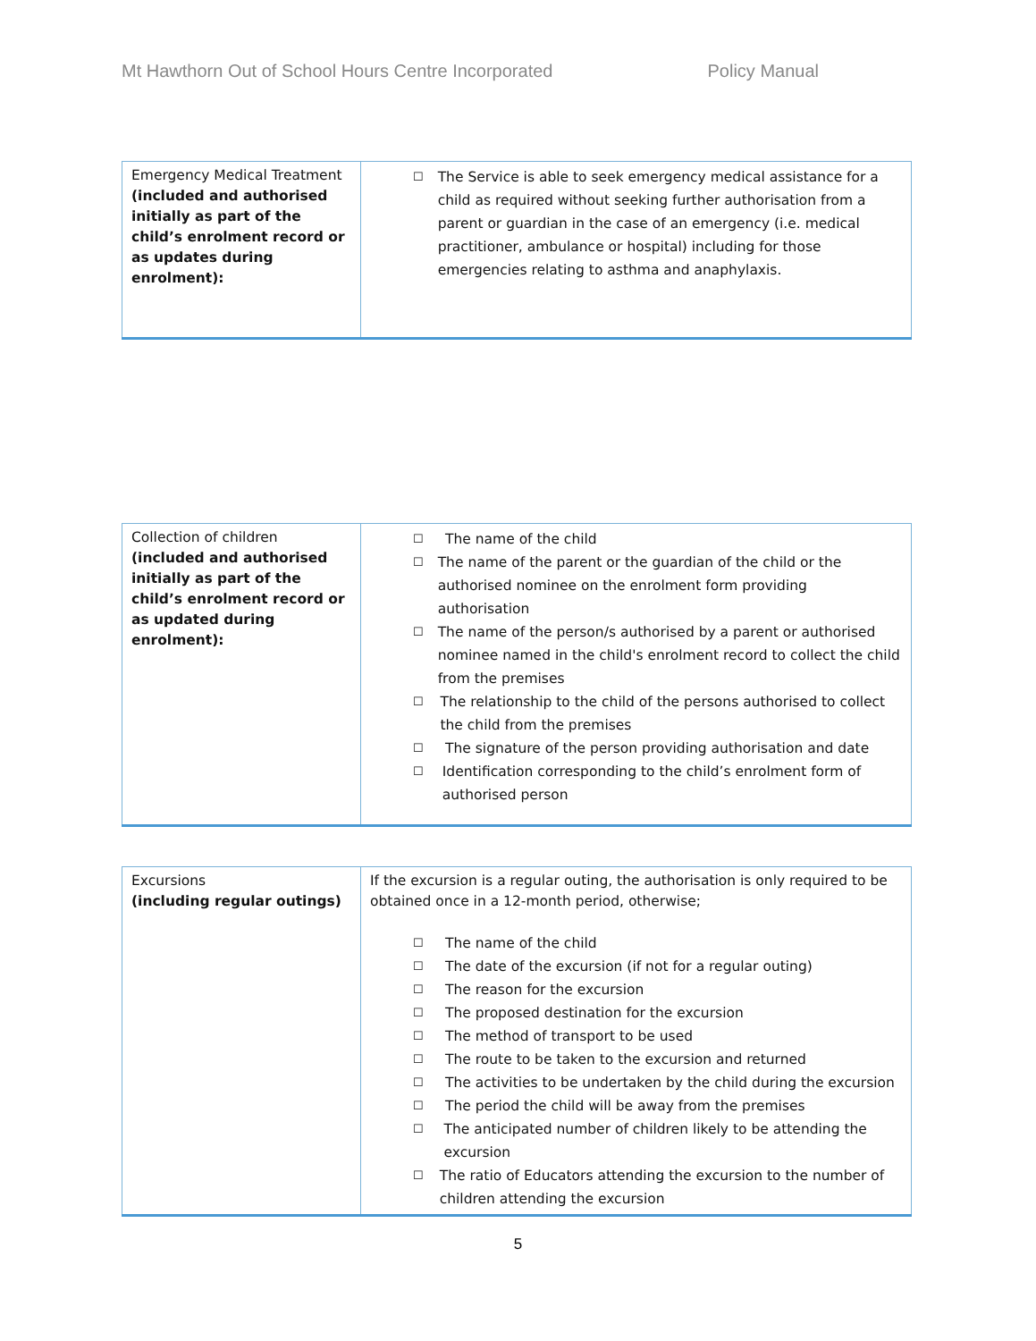Mt Hawthorn Out of School Hours Centre Incorporated Policy Manual
| Emergency Medical Treatment (included and authorised initially as part of the child’s enrolment record or as updates during enrolment): | ☐ The Service is able to seek emergency medical assistance for a child as required without seeking further authorisation from a parent or guardian in the case of an emergency (i.e. medical practitioner, ambulance or hospital) including for those emergencies relating to asthma and anaphylaxis. |
| Collection of children (included and authorised initially as part of the child’s enrolment record or as updated during enrolment): | ☐ The name of the child ☐ The name of the parent or the guardian of the child or the authorised nominee on the enrolment form providing authorisation ☐ The name of the person/s authorised by a parent or authorised nominee named in the child's enrolment record to collect the child from the premises ☐ The relationship to the child of the persons authorised to collect the child from the premises ☐ The signature of the person providing authorisation and date ☐ Identification corresponding to the child’s enrolment form of authorised person |
| Excursions (including regular outings) | If the excursion is a regular outing, the authorisation is only required to be obtained once in a 12-month period, otherwise; ☐ The name of the child ☐ The date of the excursion (if not for a regular outing) ☐ The reason for the excursion ☐ The proposed destination for the excursion ☐ The method of transport to be used ☐ The route to be taken to the excursion and returned ☐ The activities to be undertaken by the child during the excursion ☐ The period the child will be away from the premises ☐ The anticipated number of children likely to be attending the excursion ☐ The ratio of Educators attending the excursion to the number of children attending the excursion |
5